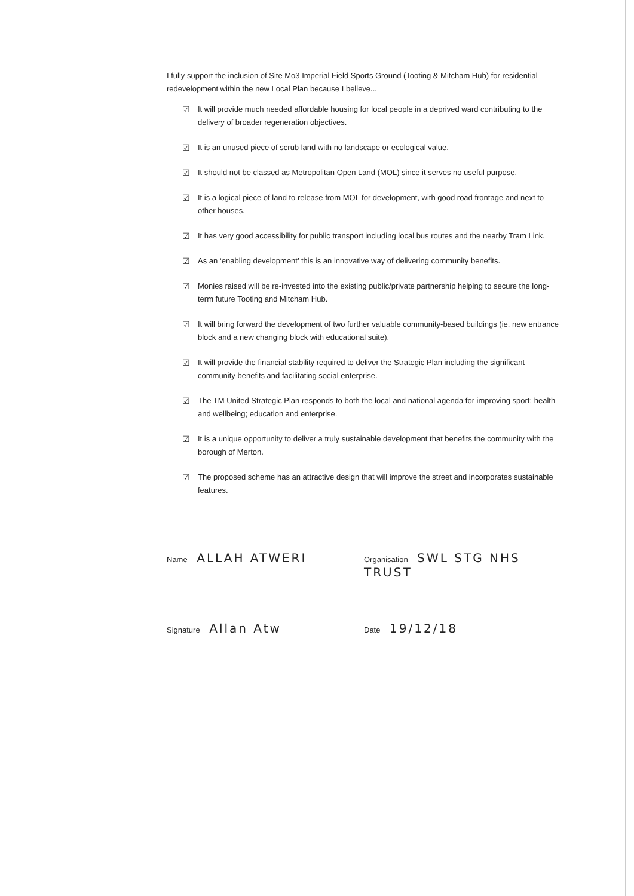I fully support the inclusion of Site Mo3 Imperial Field Sports Ground (Tooting & Mitcham Hub) for residential redevelopment within the new Local Plan because I believe...
☑ It will provide much needed affordable housing for local people in a deprived ward contributing to the delivery of broader regeneration objectives.
☑ It is an unused piece of scrub land with no landscape or ecological value.
☑ It should not be classed as Metropolitan Open Land (MOL) since it serves no useful purpose.
☑ It is a logical piece of land to release from MOL for development, with good road frontage and next to other houses.
☑ It has very good accessibility for public transport including local bus routes and the nearby Tram Link.
☑ As an ‘enabling development’ this is an innovative way of delivering community benefits.
☑ Monies raised will be re-invested into the existing public/private partnership helping to secure the long-term future Tooting and Mitcham Hub.
☑ It will bring forward the development of two further valuable community-based buildings (ie. new entrance block and a new changing block with educational suite).
☑ It will provide the financial stability required to deliver the Strategic Plan including the significant community benefits and facilitating social enterprise.
☑ The TM United Strategic Plan responds to both the local and national agenda for improving sport; health and wellbeing; education and enterprise.
☑ It is a unique opportunity to deliver a truly sustainable development that benefits the community with the borough of Merton.
☑ The proposed scheme has an attractive design that will improve the street and incorporates sustainable features.
Name ALLAH ATWERI
Organisation SWL STG NHS TRUST
Signature Allan Atw
Date 19/12/18